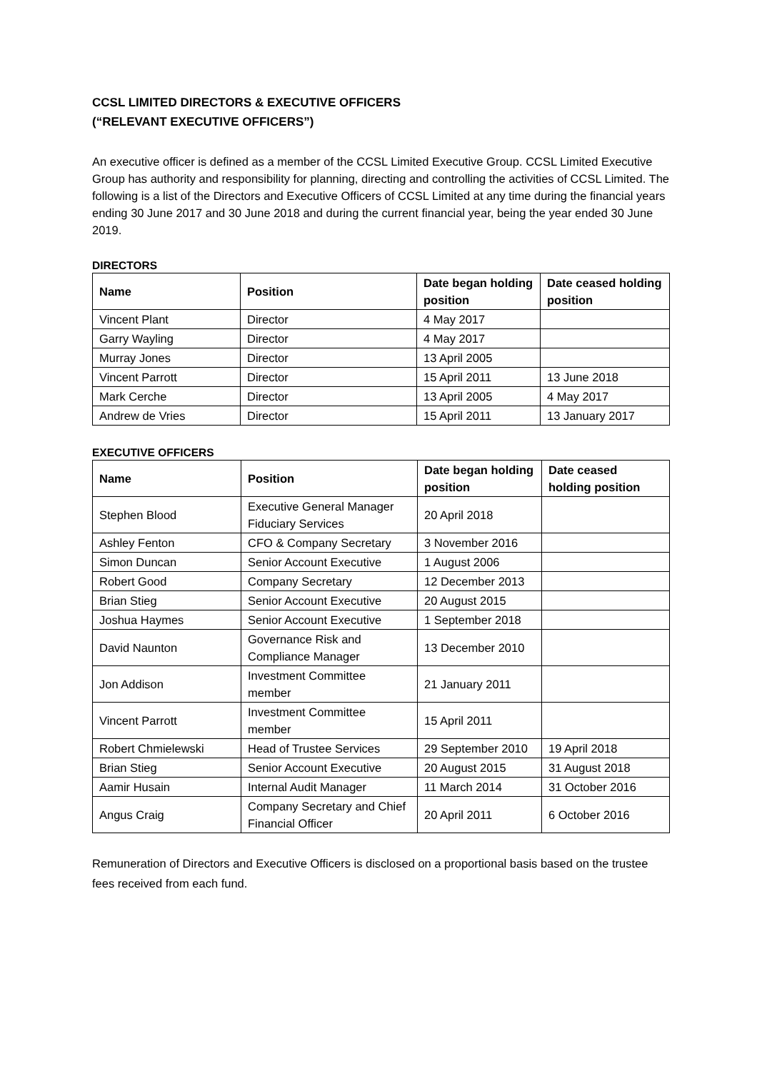CCSL LIMITED DIRECTORS & EXECUTIVE OFFICERS
(“RELEVANT EXECUTIVE OFFICERS”)
An executive officer is defined as a member of the CCSL Limited Executive Group. CCSL Limited Executive Group has authority and responsibility for planning, directing and controlling the activities of CCSL Limited. The following is a list of the Directors and Executive Officers of CCSL Limited at any time during the financial years ending 30 June 2017 and 30 June 2018 and during the current financial year, being the year ended 30 June 2019.
DIRECTORS
| Name | Position | Date began holding position | Date ceased holding position |
| --- | --- | --- | --- |
| Vincent Plant | Director | 4 May 2017 | |
| Garry Wayling | Director | 4 May 2017 | |
| Murray Jones | Director | 13 April 2005 | |
| Vincent Parrott | Director | 15 April 2011 | 13 June 2018 |
| Mark Cerche | Director | 13 April 2005 | 4 May 2017 |
| Andrew de Vries | Director | 15 April 2011 | 13 January 2017 |
EXECUTIVE OFFICERS
| Name | Position | Date began holding position | Date ceased holding position |
| --- | --- | --- | --- |
| Stephen Blood | Executive General Manager Fiduciary Services | 20 April 2018 | |
| Ashley Fenton | CFO & Company Secretary | 3 November 2016 | |
| Simon Duncan | Senior Account Executive | 1 August 2006 | |
| Robert Good | Company Secretary | 12 December 2013 | |
| Brian Stieg | Senior Account Executive | 20 August 2015 | |
| Joshua Haymes | Senior Account Executive | 1 September 2018 | |
| David Naunton | Governance Risk and Compliance Manager | 13 December 2010 | |
| Jon Addison | Investment Committee member | 21 January 2011 | |
| Vincent Parrott | Investment Committee member | 15 April 2011 | |
| Robert Chmielewski | Head of Trustee Services | 29 September 2010 | 19 April 2018 |
| Brian Stieg | Senior Account Executive | 20 August 2015 | 31 August 2018 |
| Aamir Husain | Internal Audit Manager | 11 March 2014 | 31 October 2016 |
| Angus Craig | Company Secretary and Chief Financial Officer | 20 April 2011 | 6 October 2016 |
Remuneration of Directors and Executive Officers is disclosed on a proportional basis based on the trustee fees received from each fund.